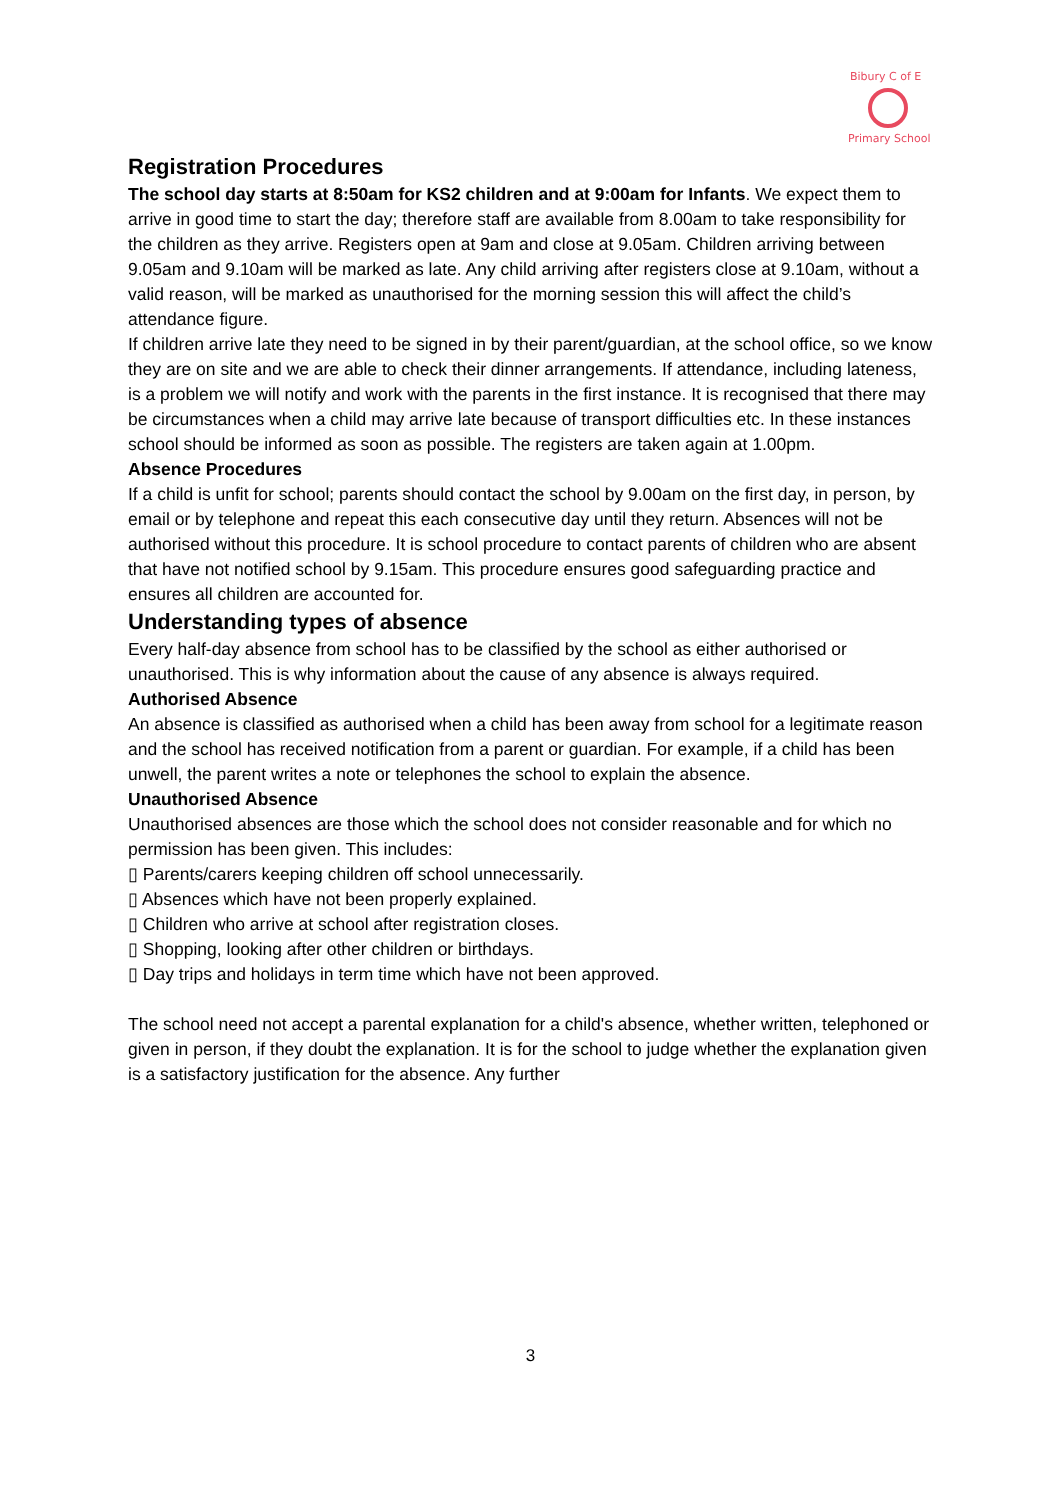Bibury C of E
Primary School
Registration Procedures
The school day starts at 8:50am for KS2 children and at 9:00am for Infants. We expect them to arrive in good time to start the day; therefore staff are available from 8.00am to take responsibility for the children as they arrive. Registers open at 9am and close at 9.05am. Children arriving between 9.05am and 9.10am will be marked as late. Any child arriving after registers close at 9.10am, without a valid reason, will be marked as unauthorised for the morning session this will affect the child’s attendance figure.
If children arrive late they need to be signed in by their parent/guardian, at the school office, so we know they are on site and we are able to check their dinner arrangements. If attendance, including lateness, is a problem we will notify and work with the parents in the first instance. It is recognised that there may be circumstances when a child may arrive late because of transport difficulties etc. In these instances school should be informed as soon as possible. The registers are taken again at 1.00pm.
Absence Procedures
If a child is unfit for school; parents should contact the school by 9.00am on the first day, in person, by email or by telephone and repeat this each consecutive day until they return. Absences will not be authorised without this procedure. It is school procedure to contact parents of children who are absent that have not notified school by 9.15am. This procedure ensures good safeguarding practice and ensures all children are accounted for.
Understanding types of absence
Every half-day absence from school has to be classified by the school as either authorised or unauthorised. This is why information about the cause of any absence is always required.
Authorised Absence
An absence is classified as authorised when a child has been away from school for a legitimate reason and the school has received notification from a parent or guardian. For example, if a child has been unwell, the parent writes a note or telephones the school to explain the absence.
Unauthorised Absence
Unauthorised absences are those which the school does not consider reasonable and for which no permission has been given. This includes:
▯ Parents/carers keeping children off school unnecessarily.
▯ Absences which have not been properly explained.
▯ Children who arrive at school after registration closes.
▯ Shopping, looking after other children or birthdays.
▯ Day trips and holidays in term time which have not been approved.
The school need not accept a parental explanation for a child's absence, whether written, telephoned or given in person, if they doubt the explanation. It is for the school to judge whether the explanation given is a satisfactory justification for the absence. Any further
3